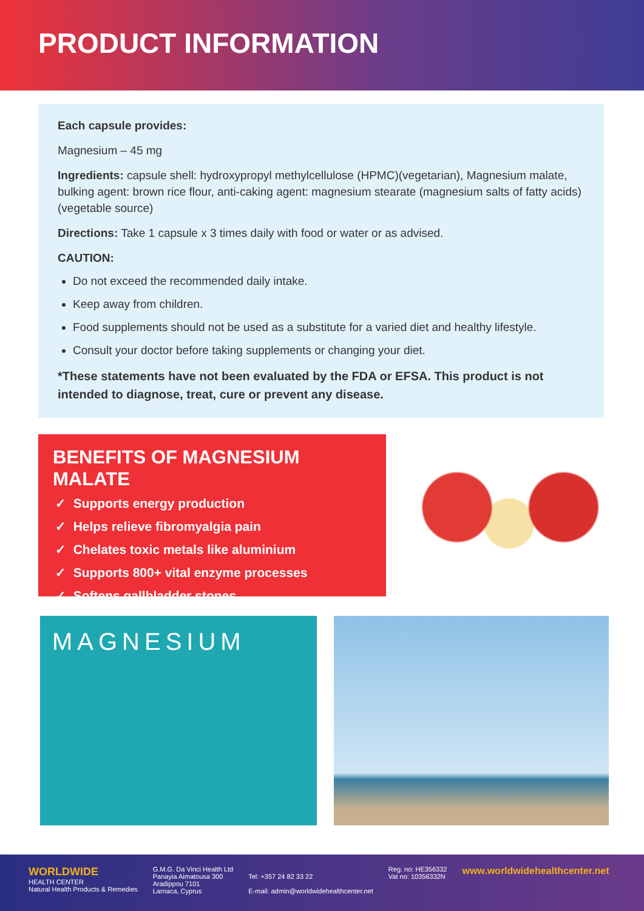PRODUCT INFORMATION
Each capsule provides:
Magnesium – 45 mg
Ingredients: capsule shell: hydroxypropyl methylcellulose (HPMC)(vegetarian), Magnesium malate, bulking agent: brown rice flour, anti-caking agent: magnesium stearate (magnesium salts of fatty acids) (vegetable source)
Directions: Take 1 capsule x 3 times daily with food or water or as advised.
CAUTION:
Do not exceed the recommended daily intake.
Keep away from children.
Food supplements should not be used as a substitute for a varied diet and healthy lifestyle.
Consult your doctor before taking supplements or changing your diet.
*These statements have not been evaluated by the FDA or EFSA. This product is not intended to diagnose, treat, cure or prevent any disease.
BENEFITS OF MAGNESIUM MALATE
✓ Supports energy production
✓ Helps relieve fibromyalgia pain
✓ Chelates toxic metals like aluminium
✓ Supports 800+ vital enzyme processes
✓ Softens gallbladder stones
MAGNESIUM
WORLDWIDE
HEALTH CENTER
Natural Health Products & Remedies
G.M.G. Da Vinci Health Ltd
Panayia Aimatousa 300
Aradippou 7101
Larnaca, Cyprus
Tel: +357 24 82 33 22
E-mail: admin@worldwidehealthcenter.net
Reg. no: HE356332
Vat no: 10356332N
www.worldwidehealthcenter.net